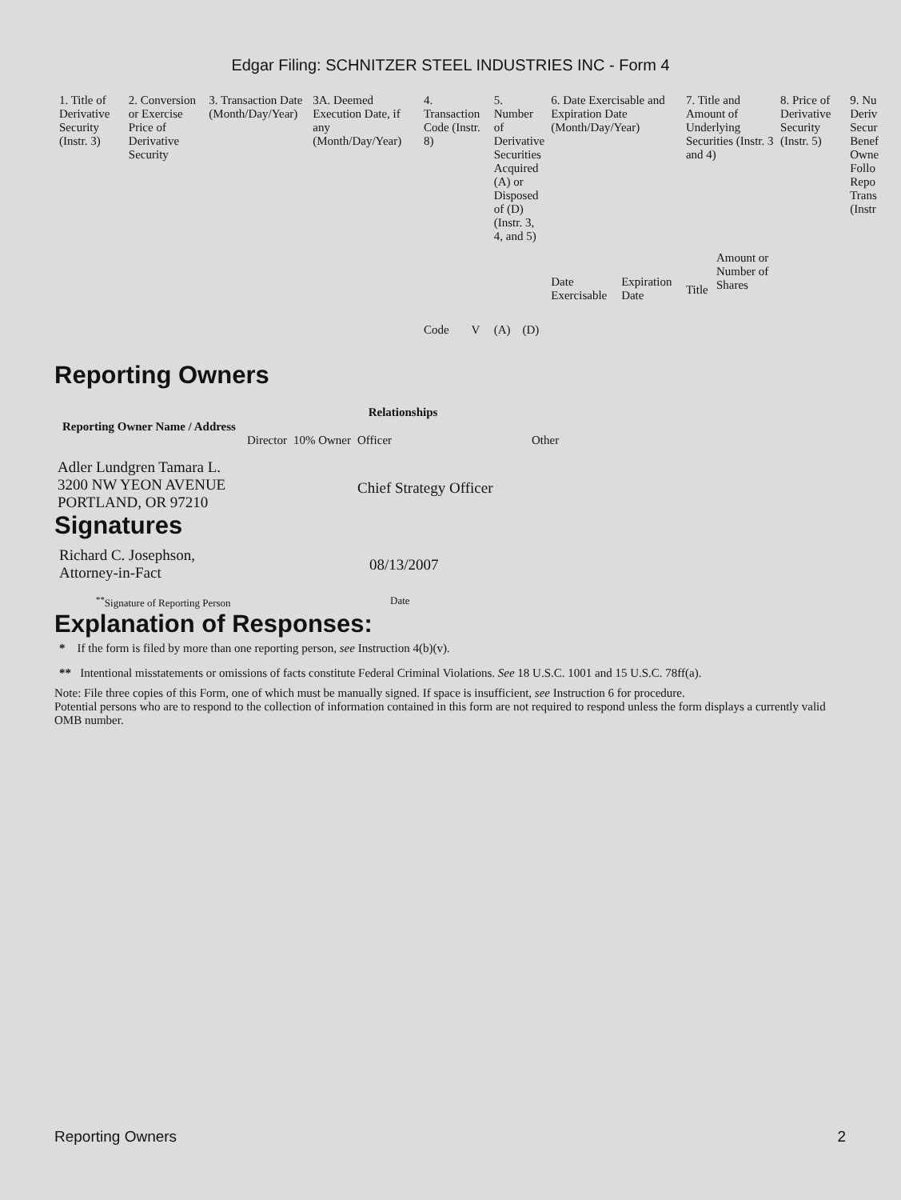Edgar Filing: SCHNITZER STEEL INDUSTRIES INC - Form 4
| 1. Title of Derivative Security (Instr. 3) | 2. Conversion or Exercise Price of Derivative Security | 3. Transaction Date (Month/Day/Year) | 3A. Deemed Execution Date, if any (Month/Day/Year) | 4. Transaction Code (Instr. 8) | | 5. Number of Derivative Securities Acquired (A) or Disposed of (D) (Instr. 3, 4, and 5) | | 6. Date Exercisable and Expiration Date (Month/Day/Year) | | 7. Title and Amount of Underlying Securities (Instr. 3 and 4) | | 8. Price of Derivative Security (Instr. 5) | 9. Nu Deriv Secur Benef Owne Follo Repo Trans (Instr |
| | | | | Code | V | (A) | (D) | Date Exercisable | Expiration Date | Title | Amount or Number of Shares | | |
Reporting Owners
| Reporting Owner Name / Address | Relationships | | | |
| --- | --- | --- | --- | --- |
| | Director | 10% Owner | Officer | Other |
| Adler Lundgren Tamara L. 3200 NW YEON AVENUE PORTLAND, OR 97210 | | | Chief Strategy Officer | |
Signatures
| Richard C. Josephson, Attorney-in-Fact | 08/13/2007 |
| <sup>**</sup> Signature of Reporting Person | Date |
Explanation of Responses:
* If the form is filed by more than one reporting person, see Instruction 4(b)(v).
** Intentional misstatements or omissions of facts constitute Federal Criminal Violations. See 18 U.S.C. 1001 and 15 U.S.C. 78ff(a).
Note: File three copies of this Form, one of which must be manually signed. If space is insufficient, see Instruction 6 for procedure.
Potential persons who are to respond to the collection of information contained in this form are not required to respond unless the form displays a currently valid OMB number.
Reporting Owners 2